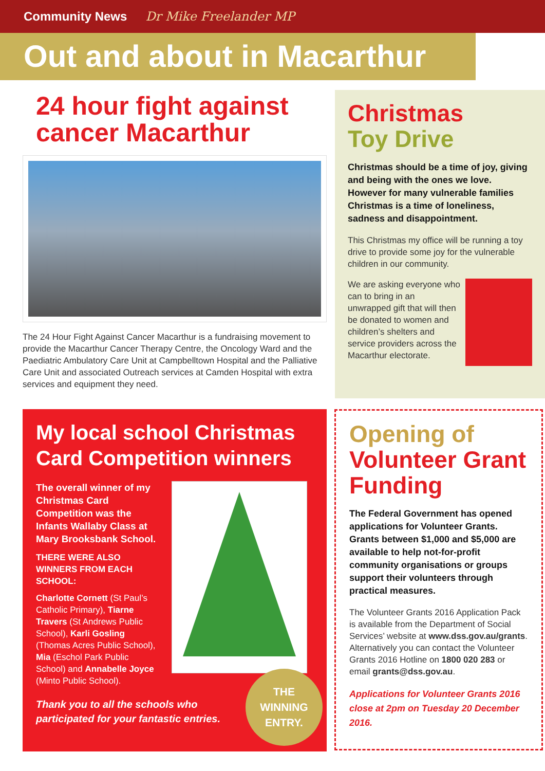Community News Dr Mike Freelander MP
Out and about in Macarthur
24 hour fight against cancer Macarthur
The 24 Hour Fight Against Cancer Macarthur is a fundraising movement to provide the Macarthur Cancer Therapy Centre, the Oncology Ward and the Paediatric Ambulatory Care Unit at Campbelltown Hospital and the Palliative Care Unit and associated Outreach services at Camden Hospital with extra services and equipment they need.
Christmas
Toy Drive
Christmas should be a time of joy, giving and being with the ones we love. However for many vulnerable families Christmas is a time of loneliness, sadness and disappointment.
This Christmas my office will be running a toy drive to provide some joy for the vulnerable children in our community.
We are asking everyone who can to bring in an unwrapped gift that will then be donated to women and children’s shelters and service providers across the Macarthur electorate.
My local school Christmas Card Competition winners
The overall winner of my Christmas Card Competition was the Infants Wallaby Class at Mary Brooksbank School.
THERE WERE ALSO WINNERS FROM EACH SCHOOL:
Charlotte Cornett (St Paul’s Catholic Primary), Tiarne Travers (St Andrews Public School), Karli Gosling (Thomas Acres Public School), Mia (Eschol Park Public School) and Annabelle Joyce (Minto Public School).
Thank you to all the schools who participated for your fantastic entries.
THE
WINNING
ENTRY.
Opening of
Volunteer Grant Funding
The Federal Government has opened applications for Volunteer Grants. Grants between $1,000 and $5,000 are available to help not-for-profit community organisations or groups support their volunteers through practical measures.
The Volunteer Grants 2016 Application Pack is available from the Department of Social Services’ website at www.dss.gov.au/grants. Alternatively you can contact the Volunteer Grants 2016 Hotline on 1800 020 283 or email grants@dss.gov.au.
Applications for Volunteer Grants 2016 close at 2pm on Tuesday 20 December 2016.